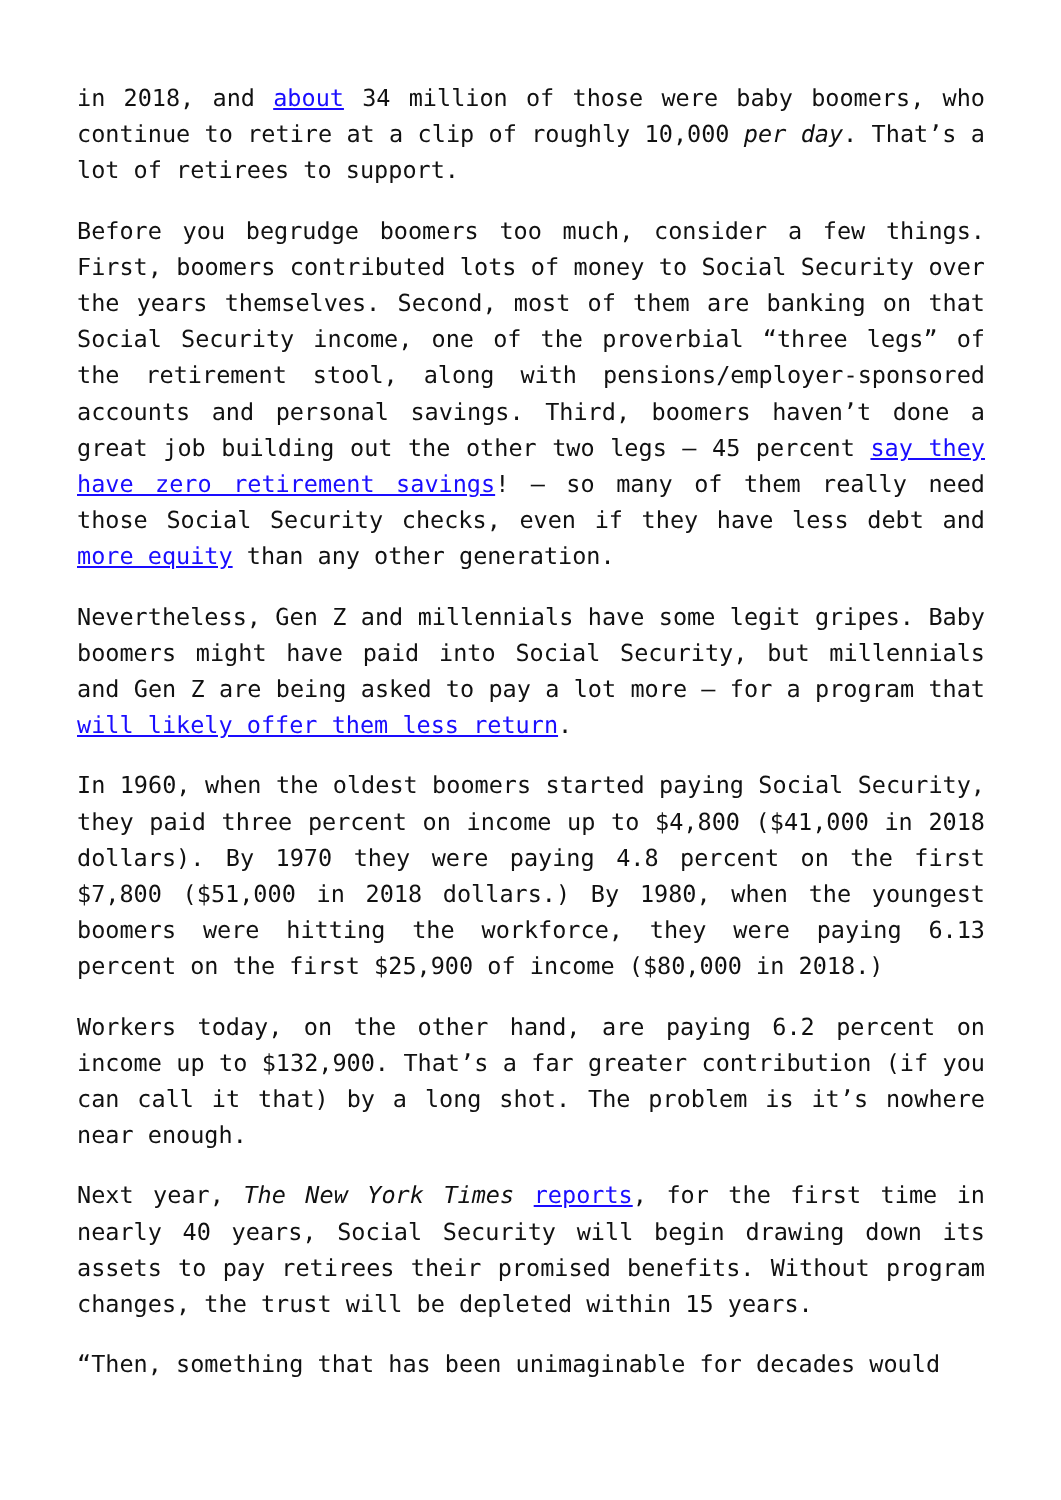in 2018, and about 34 million of those were baby boomers, who continue to retire at a clip of roughly 10,000 per day. That’s a lot of retirees to support.
Before you begrudge boomers too much, consider a few things. First, boomers contributed lots of money to Social Security over the years themselves. Second, most of them are banking on that Social Security income, one of the proverbial “three legs” of the retirement stool, along with pensions/employer-sponsored accounts and personal savings. Third, boomers haven’t done a great job building out the other two legs – 45 percent say they have zero retirement savings! – so many of them really need those Social Security checks, even if they have less debt and more equity than any other generation.
Nevertheless, Gen Z and millennials have some legit gripes. Baby boomers might have paid into Social Security, but millennials and Gen Z are being asked to pay a lot more – for a program that will likely offer them less return.
In 1960, when the oldest boomers started paying Social Security, they paid three percent on income up to $4,800 ($41,000 in 2018 dollars). By 1970 they were paying 4.8 percent on the first $7,800 ($51,000 in 2018 dollars.) By 1980, when the youngest boomers were hitting the workforce, they were paying 6.13 percent on the first $25,900 of income ($80,000 in 2018.)
Workers today, on the other hand, are paying 6.2 percent on income up to $132,900. That’s a far greater contribution (if you can call it that) by a long shot. The problem is it’s nowhere near enough.
Next year, The New York Times reports, for the first time in nearly 40 years, Social Security will begin drawing down its assets to pay retirees their promised benefits. Without program changes, the trust will be depleted within 15 years.
“Then, something that has been unimaginable for decades would